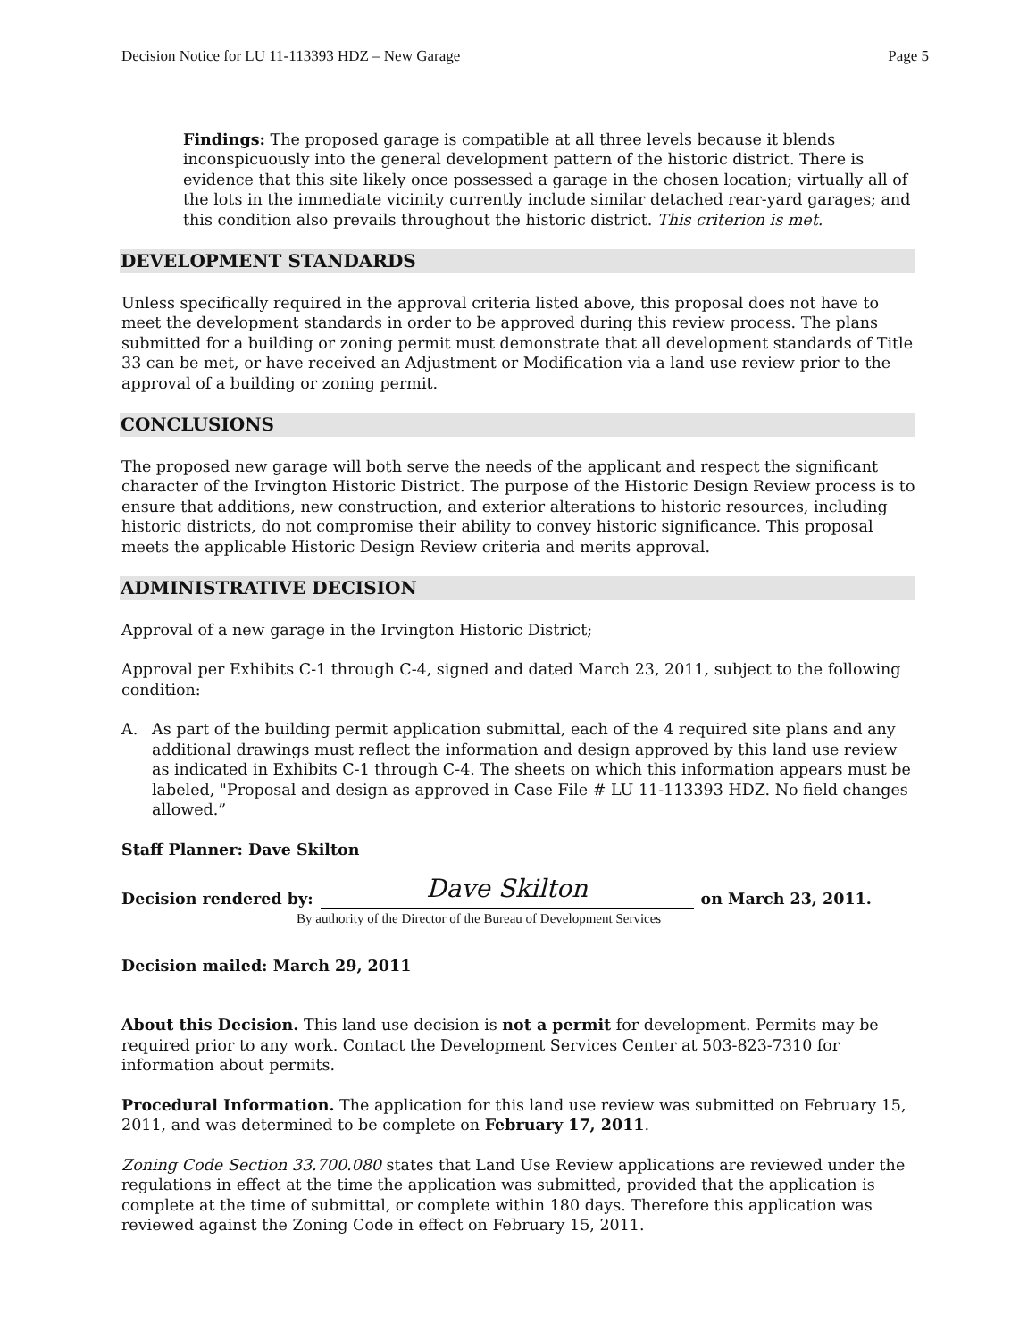Decision Notice for LU 11-113393 HDZ – New Garage Page 5
Findings: The proposed garage is compatible at all three levels because it blends inconspicuously into the general development pattern of the historic district. There is evidence that this site likely once possessed a garage in the chosen location; virtually all of the lots in the immediate vicinity currently include similar detached rear-yard garages; and this condition also prevails throughout the historic district. This criterion is met.
DEVELOPMENT STANDARDS
Unless specifically required in the approval criteria listed above, this proposal does not have to meet the development standards in order to be approved during this review process. The plans submitted for a building or zoning permit must demonstrate that all development standards of Title 33 can be met, or have received an Adjustment or Modification via a land use review prior to the approval of a building or zoning permit.
CONCLUSIONS
The proposed new garage will both serve the needs of the applicant and respect the significant character of the Irvington Historic District. The purpose of the Historic Design Review process is to ensure that additions, new construction, and exterior alterations to historic resources, including historic districts, do not compromise their ability to convey historic significance. This proposal meets the applicable Historic Design Review criteria and merits approval.
ADMINISTRATIVE DECISION
Approval of a new garage in the Irvington Historic District;
Approval per Exhibits C-1 through C-4, signed and dated March 23, 2011, subject to the following condition:
A. As part of the building permit application submittal, each of the 4 required site plans and any additional drawings must reflect the information and design approved by this land use review as indicated in Exhibits C-1 through C-4. The sheets on which this information appears must be labeled, "Proposal and design as approved in Case File # LU 11-113393 HDZ. No field changes allowed.”
Staff Planner: Dave Skilton
Decision rendered by: Dave Skilton on March 23, 2011.
By authority of the Director of the Bureau of Development Services
Decision mailed: March 29, 2011
About this Decision. This land use decision is not a permit for development. Permits may be required prior to any work. Contact the Development Services Center at 503-823-7310 for information about permits.
Procedural Information. The application for this land use review was submitted on February 15, 2011, and was determined to be complete on February 17, 2011.
Zoning Code Section 33.700.080 states that Land Use Review applications are reviewed under the regulations in effect at the time the application was submitted, provided that the application is complete at the time of submittal, or complete within 180 days. Therefore this application was reviewed against the Zoning Code in effect on February 15, 2011.